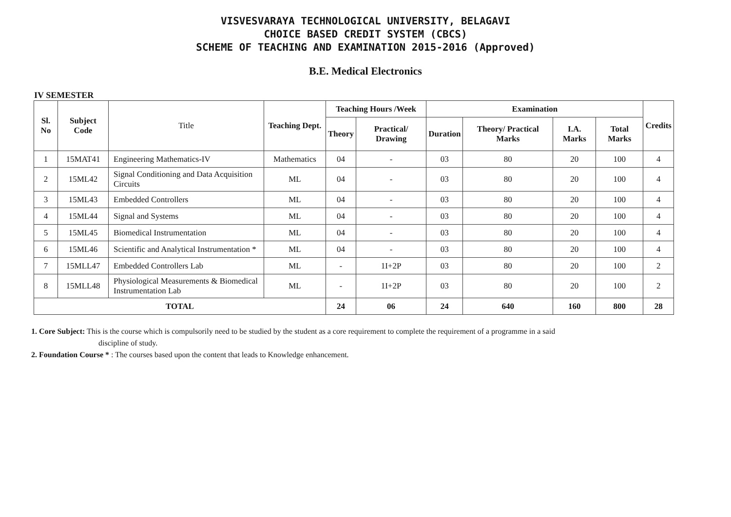VISVESVARAYA TECHNOLOGICAL UNIVERSITY, BELAGAVI
CHOICE BASED CREDIT SYSTEM (CBCS)
SCHEME OF TEACHING AND EXAMINATION 2015-2016 (Approved)
B.E. Medical Electronics
IV SEMESTER
| Sl. No | Subject Code | Title | Teaching Dept. | Teaching Hours /Week | | Examination | | | | Credits |
| --- | --- | --- | --- | --- | --- | --- | --- | --- | --- | --- |
| | | | | Theory | Practical/ Drawing | Duration | Theory/ Practical Marks | I.A. Marks | Total Marks | |
| 1 | 15MAT41 | Engineering Mathematics-IV | Mathematics | 04 | - | 03 | 80 | 20 | 100 | 4 |
| 2 | 15ML42 | Signal Conditioning and Data Acquisition Circuits | ML | 04 | - | 03 | 80 | 20 | 100 | 4 |
| 3 | 15ML43 | Embedded Controllers | ML | 04 | - | 03 | 80 | 20 | 100 | 4 |
| 4 | 15ML44 | Signal and Systems | ML | 04 | - | 03 | 80 | 20 | 100 | 4 |
| 5 | 15ML45 | Biomedical Instrumentation | ML | 04 | - | 03 | 80 | 20 | 100 | 4 |
| 6 | 15ML46 | Scientific and Analytical Instrumentation * | ML | 04 | - | 03 | 80 | 20 | 100 | 4 |
| 7 | 15MLL47 | Embedded Controllers Lab | ML | - | 1I+2P | 03 | 80 | 20 | 100 | 2 |
| 8 | 15MLL48 | Physiological Measurements & Biomedical Instrumentation Lab | ML | - | 1I+2P | 03 | 80 | 20 | 100 | 2 |
| TOTAL | | | | 24 | 06 | 24 | 640 | 160 | 800 | 28 |
1. Core Subject: This is the course which is compulsorily need to be studied by the student as a core requirement to complete the requirement of a programme in a said
discipline of study.
2. Foundation Course * : The courses based upon the content that leads to Knowledge enhancement.